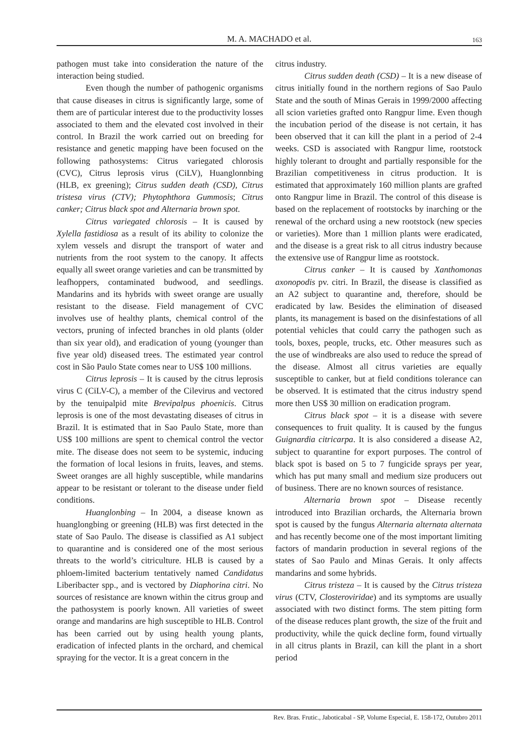M. A. MACHADO et al.
163
pathogen must take into consideration the nature of the interaction being studied.
Even though the number of pathogenic organisms that cause diseases in citrus is significantly large, some of them are of particular interest due to the productivity losses associated to them and the elevated cost involved in their control. In Brazil the work carried out on breeding for resistance and genetic mapping have been focused on the following pathosystems: Citrus variegated chlorosis (CVC), Citrus leprosis virus (CiLV), Huanglonnbing (HLB, ex greening); Citrus sudden death (CSD), Citrus tristesa virus (CTV); Phytophthora Gummosis; Citrus canker; Citrus black spot and Alternaria brown spot.
Citrus variegated chlorosis – It is caused by Xylella fastidiosa as a result of its ability to colonize the xylem vessels and disrupt the transport of water and nutrients from the root system to the canopy. It affects equally all sweet orange varieties and can be transmitted by leafhoppers, contaminated budwood, and seedlings. Mandarins and its hybrids with sweet orange are usually resistant to the disease. Field management of CVC involves use of healthy plants, chemical control of the vectors, pruning of infected branches in old plants (older than six year old), and eradication of young (younger than five year old) diseased trees. The estimated year control cost in São Paulo State comes near to US$ 100 millions.
Citrus leprosis – It is caused by the citrus leprosis virus C (CiLV-C), a member of the Cilevirus and vectored by the tenuipalpid mite Brevipalpus phoenicis. Citrus leprosis is one of the most devastating diseases of citrus in Brazil. It is estimated that in Sao Paulo State, more than US$ 100 millions are spent to chemical control the vector mite. The disease does not seem to be systemic, inducing the formation of local lesions in fruits, leaves, and stems. Sweet oranges are all highly susceptible, while mandarins appear to be resistant or tolerant to the disease under field conditions.
Huanglonbing – In 2004, a disease known as huanglongbing or greening (HLB) was first detected in the state of Sao Paulo. The disease is classified as A1 subject to quarantine and is considered one of the most serious threats to the world’s citriculture. HLB is caused by a phloem-limited bacterium tentatively named Candidatus Liberibacter spp., and is vectored by Diaphorina citri. No sources of resistance are known within the citrus group and the pathosystem is poorly known. All varieties of sweet orange and mandarins are high susceptible to HLB. Control has been carried out by using health young plants, eradication of infected plants in the orchard, and chemical spraying for the vector. It is a great concern in the
citrus industry.
Citrus sudden death (CSD) – It is a new disease of citrus initially found in the northern regions of Sao Paulo State and the south of Minas Gerais in 1999/2000 affecting all scion varieties grafted onto Rangpur lime. Even though the incubation period of the disease is not certain, it has been observed that it can kill the plant in a period of 2-4 weeks. CSD is associated with Rangpur lime, rootstock highly tolerant to drought and partially responsible for the Brazilian competitiveness in citrus production. It is estimated that approximately 160 million plants are grafted onto Rangpur lime in Brazil. The control of this disease is based on the replacement of rootstocks by inarching or the renewal of the orchard using a new rootstock (new species or varieties). More than 1 million plants were eradicated, and the disease is a great risk to all citrus industry because the extensive use of Rangpur lime as rootstock.
Citrus canker – It is caused by Xanthomonas axonopodis pv. citri. In Brazil, the disease is classified as an A2 subject to quarantine and, therefore, should be eradicated by law. Besides the elimination of diseased plants, its management is based on the disinfestations of all potential vehicles that could carry the pathogen such as tools, boxes, people, trucks, etc. Other measures such as the use of windbreaks are also used to reduce the spread of the disease. Almost all citrus varieties are equally susceptible to canker, but at field conditions tolerance can be observed. It is estimated that the citrus industry spend more then US$ 30 million on eradication program.
Citrus black spot – it is a disease with severe consequences to fruit quality. It is caused by the fungus Guignardia citricarpa. It is also considered a disease A2, subject to quarantine for export purposes. The control of black spot is based on 5 to 7 fungicide sprays per year, which has put many small and medium size producers out of business. There are no known sources of resistance.
Alternaria brown spot – Disease recently introduced into Brazilian orchards, the Alternaria brown spot is caused by the fungus Alternaria alternata alternata and has recently become one of the most important limiting factors of mandarin production in several regions of the states of Sao Paulo and Minas Gerais. It only affects mandarins and some hybrids.
Citrus tristeza – It is caused by the Citrus tristeza virus (CTV, Closteroviridae) and its symptoms are usually associated with two distinct forms. The stem pitting form of the disease reduces plant growth, the size of the fruit and productivity, while the quick decline form, found virtually in all citrus plants in Brazil, can kill the plant in a short period
Rev. Bras. Frutic., Jaboticabal - SP, Volume Especial, E. 158-172, Outubro 2011